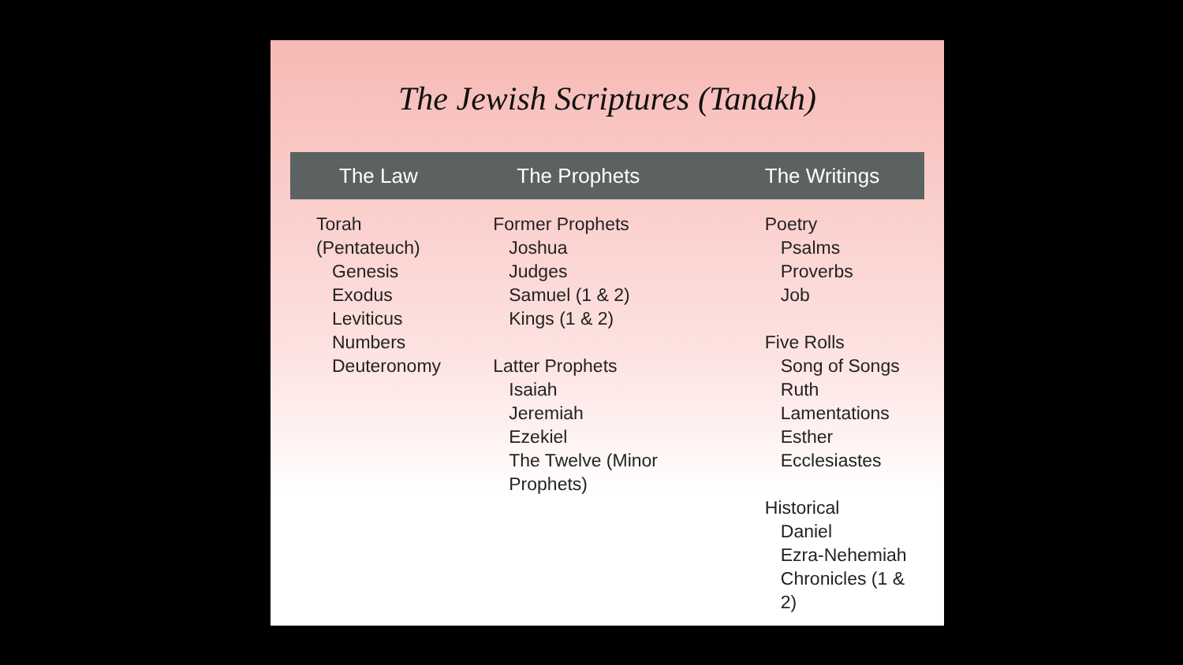The Jewish Scriptures (Tanakh)
| The Law | The Prophets | The Writings |
| --- | --- | --- |
| Torah (Pentateuch) Genesis Exodus Leviticus Numbers Deuteronomy | Former Prophets Joshua Judges Samuel (1 & 2) Kings (1 & 2) Latter Prophets Isaiah Jeremiah Ezekiel The Twelve (Minor Prophets) | Poetry Psalms Proverbs Job Five Rolls Song of Songs Ruth Lamentations Esther Ecclesiastes Historical Daniel Ezra-Nehemiah Chronicles (1 & 2) |